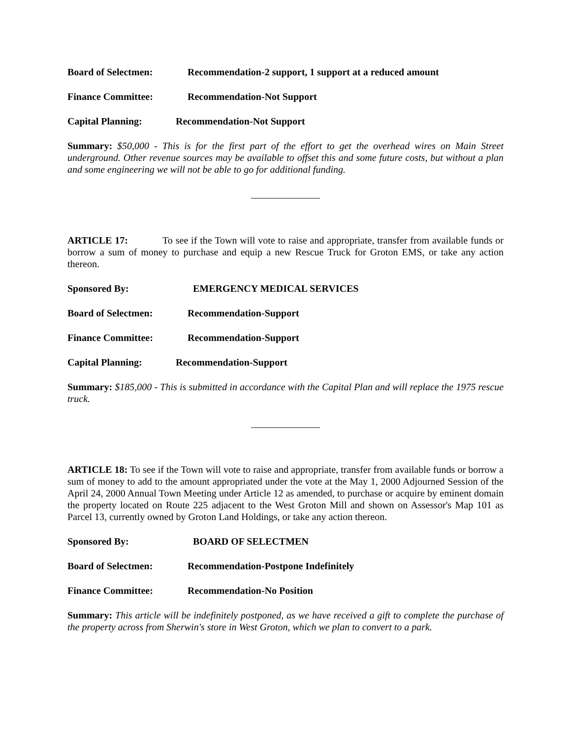Board of Selectmen: Recommendation-2 support, 1 support at a reduced amount
Finance Committee: Recommendation-Not Support
Capital Planning: Recommendation-Not Support
Summary: $50,000 - This is for the first part of the effort to get the overhead wires on Main Street underground. Other revenue sources may be available to offset this and some future costs, but without a plan and some engineering we will not be able to go for additional funding.
______________
ARTICLE 17: To see if the Town will vote to raise and appropriate, transfer from available funds or borrow a sum of money to purchase and equip a new Rescue Truck for Groton EMS, or take any action thereon.
Sponsored By: EMERGENCY MEDICAL SERVICES
Board of Selectmen: Recommendation-Support
Finance Committee: Recommendation-Support
Capital Planning: Recommendation-Support
Summary: $185,000 - This is submitted in accordance with the Capital Plan and will replace the 1975 rescue truck.
______________
ARTICLE 18: To see if the Town will vote to raise and appropriate, transfer from available funds or borrow a sum of money to add to the amount appropriated under the vote at the May 1, 2000 Adjourned Session of the April 24, 2000 Annual Town Meeting under Article 12 as amended, to purchase or acquire by eminent domain the property located on Route 225 adjacent to the West Groton Mill and shown on Assessor's Map 101 as Parcel 13, currently owned by Groton Land Holdings, or take any action thereon.
Sponsored By: BOARD OF SELECTMEN
Board of Selectmen: Recommendation-Postpone Indefinitely
Finance Committee: Recommendation-No Position
Summary: This article will be indefinitely postponed, as we have received a gift to complete the purchase of the property across from Sherwin's store in West Groton, which we plan to convert to a park.